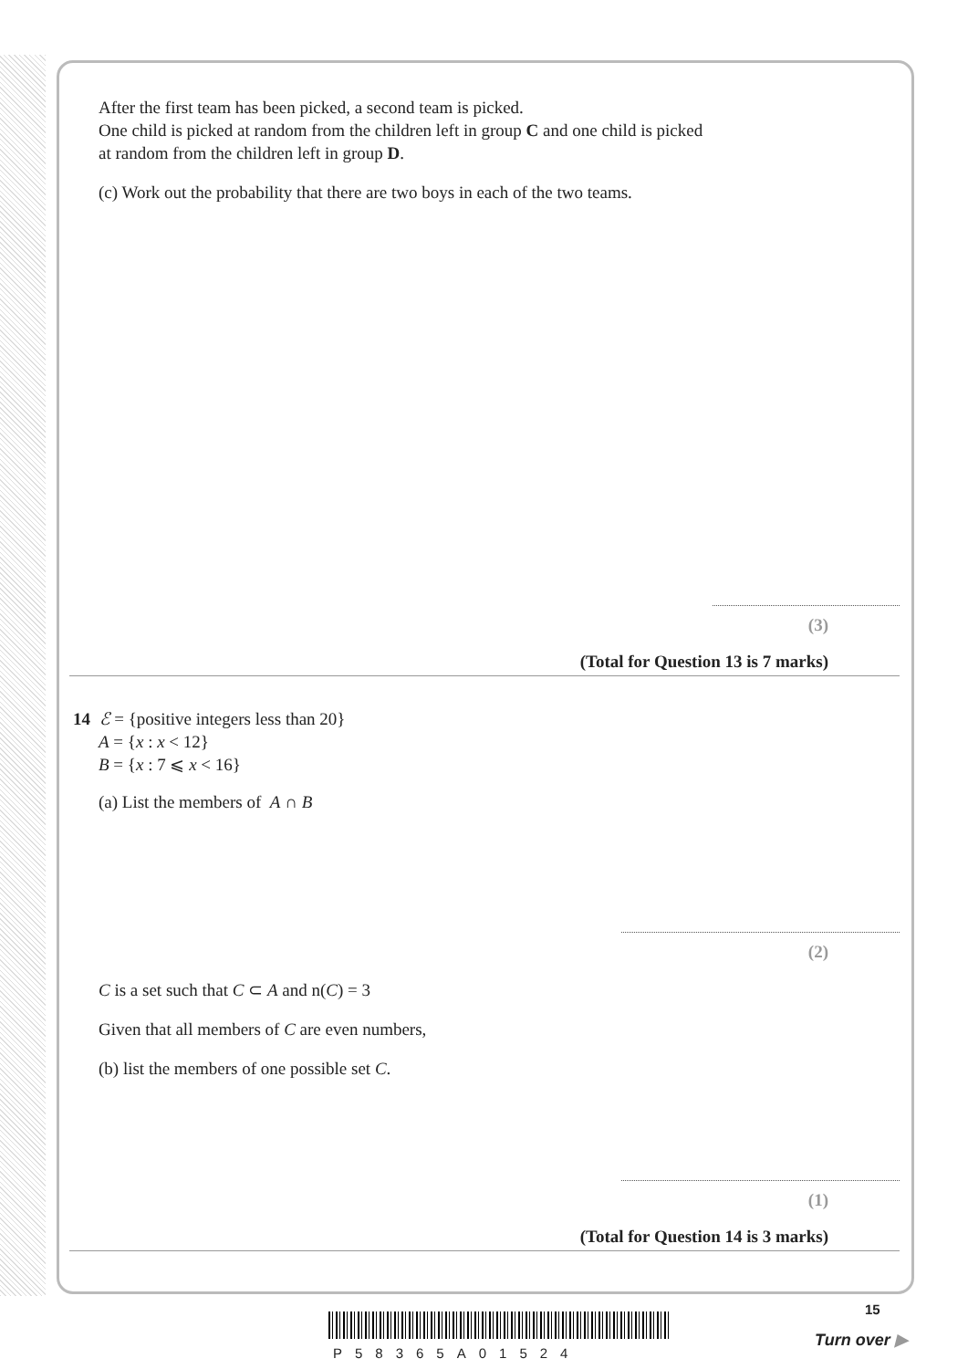After the first team has been picked, a second team is picked.
One child is picked at random from the children left in group C and one child is picked
at random from the children left in group D.
(c) Work out the probability that there are two boys in each of the two teams.
(3)
(Total for Question 13 is 7 marks)
14 ℰ = {positive integers less than 20}
A = {x : x < 12}
B = {x : 7 ⩽ x < 16}
(a) List the members of A ∩ B
(2)
C is a set such that C ⊂ A and n(C) = 3
Given that all members of C are even numbers,
(b) list the members of one possible set C.
(1)
(Total for Question 14 is 3 marks)
P58365A01524
15
Turn over ▶